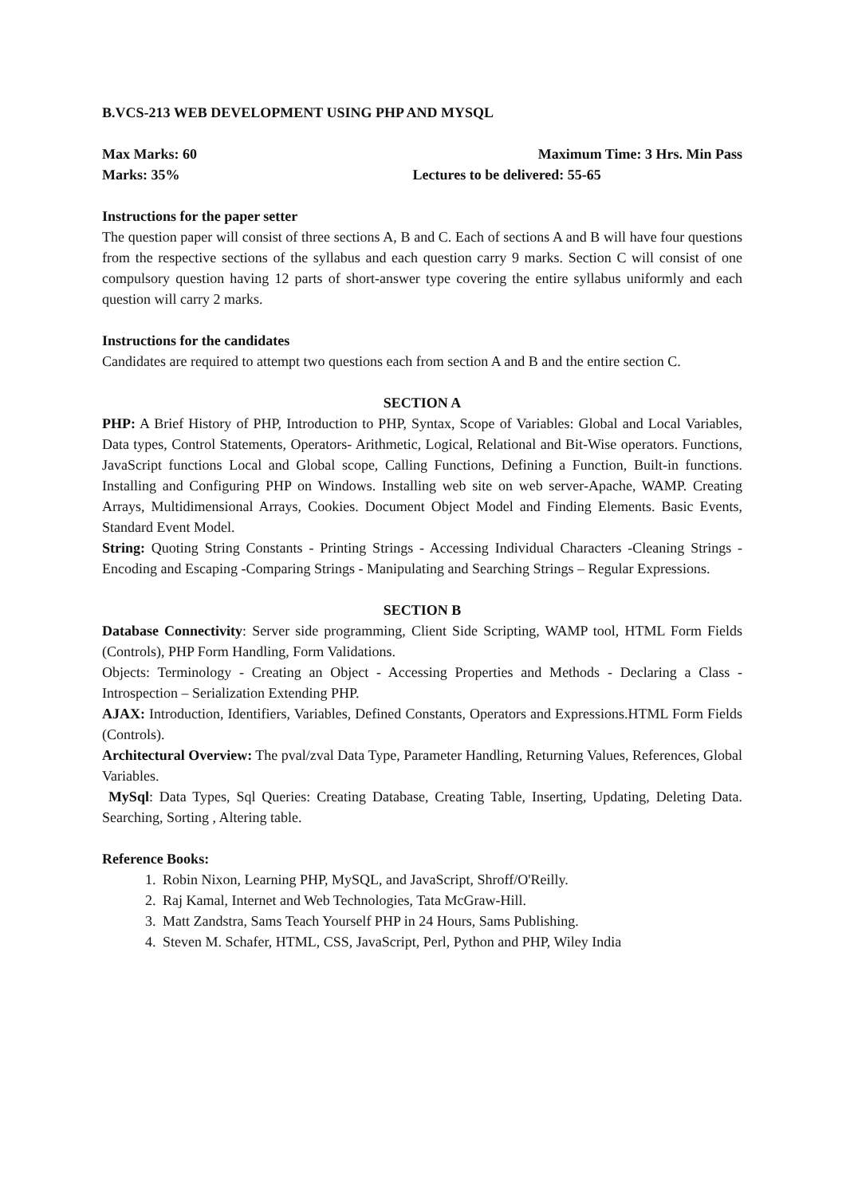B.VCS-213 WEB DEVELOPMENT USING PHP AND MYSQL
Max Marks: 60 Maximum Time: 3 Hrs. Min Pass
Marks: 35% Lectures to be delivered: 55-65
Instructions for the paper setter
The question paper will consist of three sections A, B and C. Each of sections A and B will have four questions from the respective sections of the syllabus and each question carry 9 marks. Section C will consist of one compulsory question having 12 parts of short-answer type covering the entire syllabus uniformly and each question will carry 2 marks.
Instructions for the candidates
Candidates are required to attempt two questions each from section A and B and the entire section C.
SECTION A
PHP: A Brief History of PHP, Introduction to PHP, Syntax, Scope of Variables: Global and Local Variables, Data types, Control Statements, Operators- Arithmetic, Logical, Relational and Bit-Wise operators. Functions, JavaScript functions Local and Global scope, Calling Functions, Defining a Function, Built-in functions. Installing and Configuring PHP on Windows. Installing web site on web server-Apache, WAMP. Creating Arrays, Multidimensional Arrays, Cookies. Document Object Model and Finding Elements. Basic Events, Standard Event Model.
String: Quoting String Constants - Printing Strings - Accessing Individual Characters -Cleaning Strings - Encoding and Escaping -Comparing Strings - Manipulating and Searching Strings – Regular Expressions.
SECTION B
Database Connectivity: Server side programming, Client Side Scripting, WAMP tool, HTML Form Fields (Controls), PHP Form Handling, Form Validations.
Objects: Terminology - Creating an Object - Accessing Properties and Methods - Declaring a Class - Introspection – Serialization Extending PHP.
AJAX: Introduction, Identifiers, Variables, Defined Constants, Operators and Expressions.HTML Form Fields (Controls).
Architectural Overview: The pval/zval Data Type, Parameter Handling, Returning Values, References, Global Variables.
MySql: Data Types, Sql Queries: Creating Database, Creating Table, Inserting, Updating, Deleting Data. Searching, Sorting , Altering table.
Reference Books:
1. Robin Nixon, Learning PHP, MySQL, and JavaScript, Shroff/O'Reilly.
2. Raj Kamal, Internet and Web Technologies, Tata McGraw-Hill.
3. Matt Zandstra, Sams Teach Yourself PHP in 24 Hours, Sams Publishing.
4. Steven M. Schafer, HTML, CSS, JavaScript, Perl, Python and PHP, Wiley India